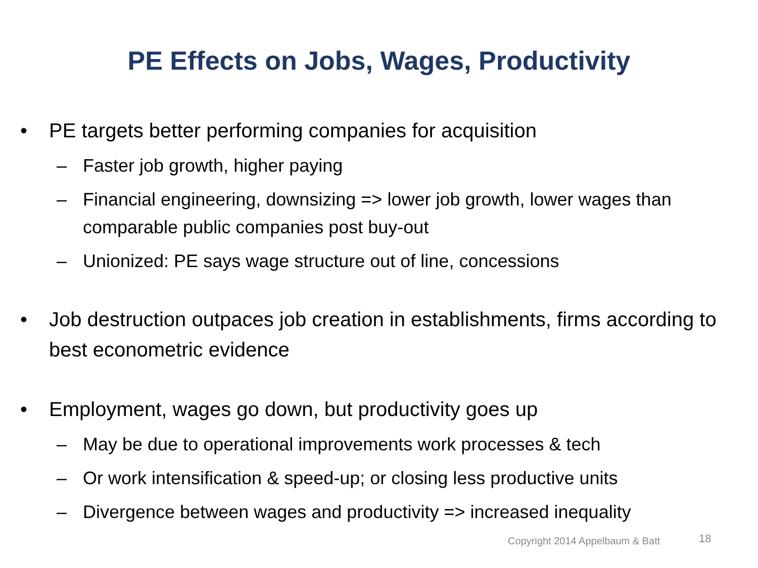PE Effects on Jobs, Wages, Productivity
• PE targets better performing companies for acquisition
– Faster job growth, higher paying
– Financial engineering, downsizing => lower job growth, lower wages than comparable public companies post buy-out
– Unionized: PE says wage structure out of line, concessions
• Job destruction outpaces job creation in establishments, firms according to best econometric evidence
• Employment, wages go down, but productivity goes up
– May be due to operational improvements work processes & tech
– Or work intensification & speed-up; or closing less productive units
– Divergence between wages and productivity => increased inequality
Copyright 2014 Appelbaum & Batt
18